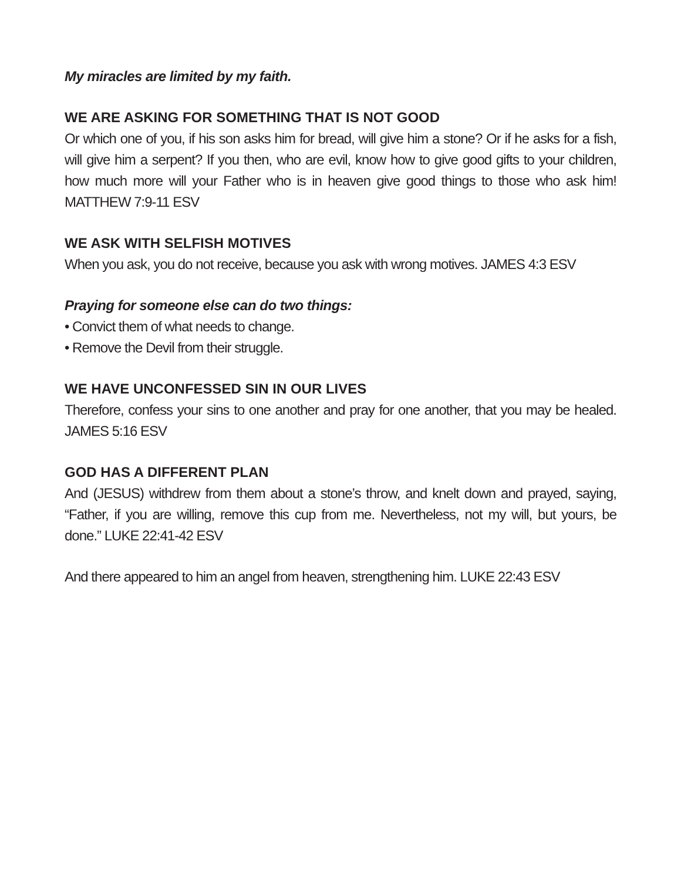My miracles are limited by my faith.
WE ARE ASKING FOR SOMETHING THAT IS NOT GOOD
Or which one of you, if his son asks him for bread, will give him a stone? Or if he asks for a fish, will give him a serpent? If you then, who are evil, know how to give good gifts to your children, how much more will your Father who is in heaven give good things to those who ask him! MATTHEW 7:9-11 ESV
WE ASK WITH SELFISH MOTIVES
When you ask, you do not receive, because you ask with wrong motives. JAMES 4:3 ESV
Praying for someone else can do two things:
• Convict them of what needs to change.
• Remove the Devil from their struggle.
WE HAVE UNCONFESSED SIN IN OUR LIVES
Therefore, confess your sins to one another and pray for one another, that you may be healed. JAMES 5:16 ESV
GOD HAS A DIFFERENT PLAN
And (JESUS) withdrew from them about a stone’s throw, and knelt down and prayed, saying, “Father, if you are willing, remove this cup from me. Nevertheless, not my will, but yours, be done.” LUKE 22:41-42 ESV
And there appeared to him an angel from heaven, strengthening him. LUKE 22:43 ESV